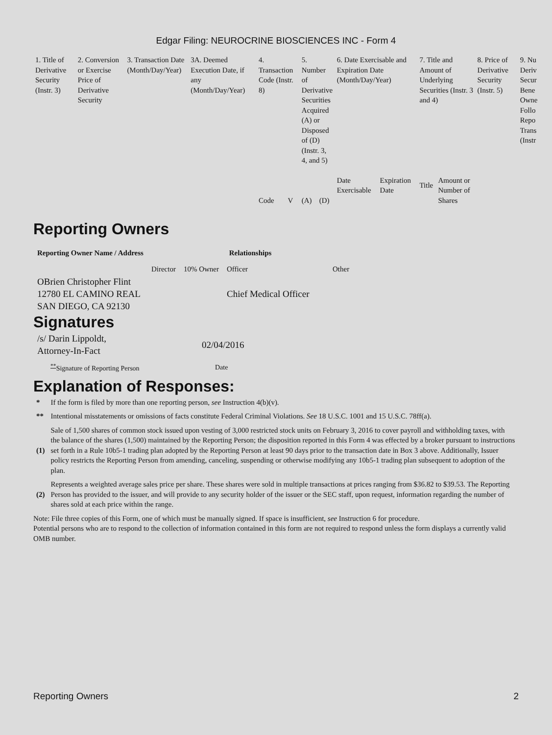Edgar Filing: NEUROCRINE BIOSCIENCES INC - Form 4
| 1. Title of Derivative Security (Instr. 3) | 2. Conversion or Exercise Price of Derivative Security | 3. Transaction Date (Month/Day/Year) | 3A. Deemed Execution Date, if any (Month/Day/Year) | 4. Transaction Code (Instr. 8) | | 5. Number of Derivative Securities Acquired (A) or Disposed of (D) (Instr. 3, 4, and 5) | | 6. Date Exercisable and Expiration Date (Month/Day/Year) | | 7. Title and Amount of Underlying Securities (Instr. 3 and 4) | | 8. Price of Derivative Security (Instr. 5) | 9. Nu Deriv Secur Bene Owne Follo Repo Trans (Instr |
| | | | | Code | V | (A) | (D) | Date Exercisable | Expiration Date | Title | Amount or Number of Shares | | |
Reporting Owners
| Reporting Owner Name / Address | Relationships | | | |
| --- | --- | --- | --- | --- |
| | Director | 10% Owner | Officer | Other |
| OBrien Christopher Flint 12780 EL CAMINO REAL SAN DIEGO, CA 92130 | | | Chief Medical Officer | |
Signatures
| /s/ Darin Lippoldt, Attorney-In-Fact | 02/04/2016 |
| <sup>**</sup> Signature of Reporting Person | Date |
Explanation of Responses:
| * | If the form is filed by more than one reporting person, see Instruction 4(b)(v). |
| ** | Intentional misstatements or omissions of facts constitute Federal Criminal Violations. See 18 U.S.C. 1001 and 15 U.S.C. 78ff(a). |
| (1) | Sale of 1,500 shares of common stock issued upon vesting of 3,000 restricted stock units on February 3, 2016 to cover payroll and withholding taxes, with the balance of the shares (1,500) maintained by the Reporting Person; the disposition reported in this Form 4 was effected by a broker pursuant to instructions set forth in a Rule 10b5-1 trading plan adopted by the Reporting Person at least 90 days prior to the transaction date in Box 3 above. Additionally, Issuer policy restricts the Reporting Person from amending, canceling, suspending or otherwise modifying any 10b5-1 trading plan subsequent to adoption of the plan. |
| (2) | Represents a weighted average sales price per share. These shares were sold in multiple transactions at prices ranging from $36.82 to $39.53. The Reporting Person has provided to the issuer, and will provide to any security holder of the issuer or the SEC staff, upon request, information regarding the number of shares sold at each price within the range. |
Note: File three copies of this Form, one of which must be manually signed. If space is insufficient, see Instruction 6 for procedure.
Potential persons who are to respond to the collection of information contained in this form are not required to respond unless the form displays a currently valid OMB number.
Reporting Owners 2